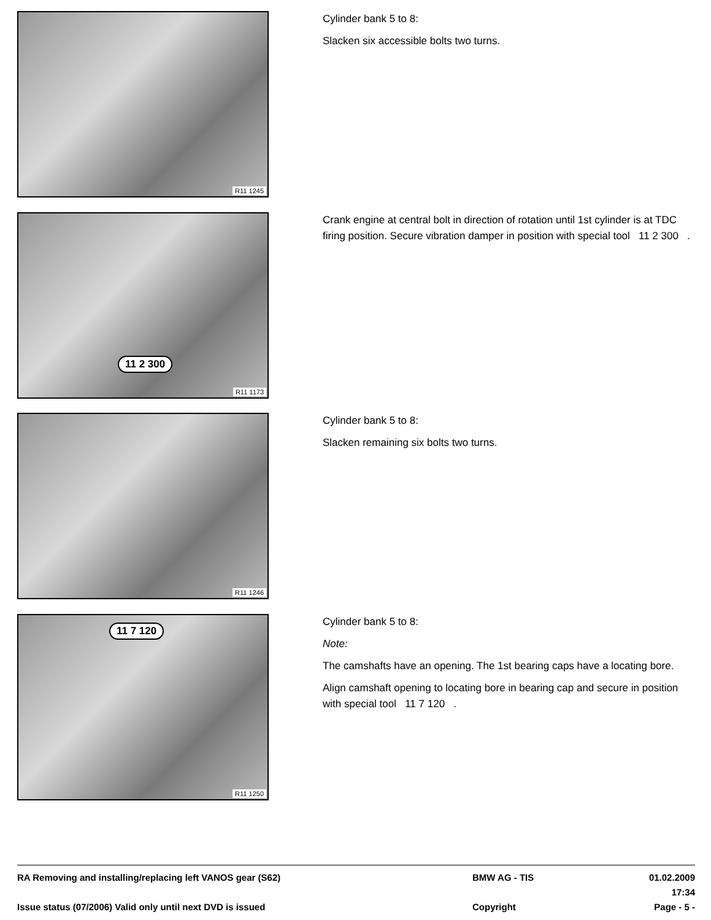R11 1245
Cylinder bank 5 to 8:
Slacken six accessible bolts two turns.
11 2 300
R11 1173
Crank engine at central bolt in direction of rotation until 1st cylinder is at TDC firing position. Secure vibration damper in position with special tool 11 2 300 .
R11 1246
Cylinder bank 5 to 8:
Slacken remaining six bolts two turns.
11 7 120
R11 1250
Cylinder bank 5 to 8:
Note:
The camshafts have an opening. The 1st bearing caps have a locating bore.
Align camshaft opening to locating bore in bearing cap and secure in position with special tool 11 7 120 .
RA Removing and installing/replacing left VANOS gear (S62) BMW AG - TIS 01.02.2009 17:34
Issue status (07/2006) Valid only until next DVD is issued Copyright Page - 5 -